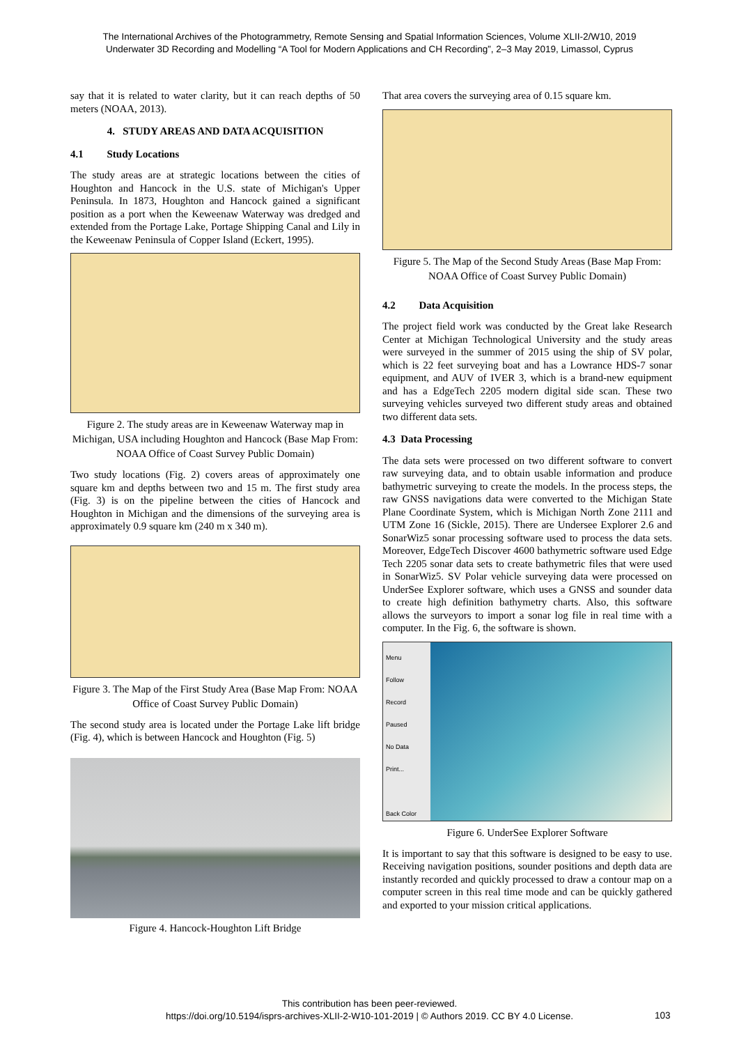The International Archives of the Photogrammetry, Remote Sensing and Spatial Information Sciences, Volume XLII-2/W10, 2019
Underwater 3D Recording and Modelling “A Tool for Modern Applications and CH Recording”, 2–3 May 2019, Limassol, Cyprus
say that it is related to water clarity, but it can reach depths of 50 meters (NOAA, 2013).
4. STUDY AREAS AND DATA ACQUISITION
4.1 Study Locations
The study areas are at strategic locations between the cities of Houghton and Hancock in the U.S. state of Michigan's Upper Peninsula. In 1873, Houghton and Hancock gained a significant position as a port when the Keweenaw Waterway was dredged and extended from the Portage Lake, Portage Shipping Canal and Lily in the Keweenaw Peninsula of Copper Island (Eckert, 1995).
Figure 2. The study areas are in Keweenaw Waterway map in Michigan, USA including Houghton and Hancock (Base Map From: NOAA Office of Coast Survey Public Domain)
Two study locations (Fig. 2) covers areas of approximately one square km and depths between two and 15 m. The first study area (Fig. 3) is on the pipeline between the cities of Hancock and Houghton in Michigan and the dimensions of the surveying area is approximately 0.9 square km (240 m x 340 m).
Figure 3. The Map of the First Study Area (Base Map From: NOAA Office of Coast Survey Public Domain)
The second study area is located under the Portage Lake lift bridge (Fig. 4), which is between Hancock and Houghton (Fig. 5)
Figure 4. Hancock-Houghton Lift Bridge
That area covers the surveying area of 0.15 square km.
Figure 5. The Map of the Second Study Areas (Base Map From: NOAA Office of Coast Survey Public Domain)
4.2 Data Acquisition
The project field work was conducted by the Great lake Research Center at Michigan Technological University and the study areas were surveyed in the summer of 2015 using the ship of SV polar, which is 22 feet surveying boat and has a Lowrance HDS-7 sonar equipment, and AUV of IVER 3, which is a brand-new equipment and has a EdgeTech 2205 modern digital side scan. These two surveying vehicles surveyed two different study areas and obtained two different data sets.
4.3 Data Processing
The data sets were processed on two different software to convert raw surveying data, and to obtain usable information and produce bathymetric surveying to create the models. In the process steps, the raw GNSS navigations data were converted to the Michigan State Plane Coordinate System, which is Michigan North Zone 2111 and UTM Zone 16 (Sickle, 2015). There are Undersee Explorer 2.6 and SonarWiz5 sonar processing software used to process the data sets. Moreover, EdgeTech Discover 4600 bathymetric software used Edge Tech 2205 sonar data sets to create bathymetric files that were used in SonarWiz5. SV Polar vehicle surveying data were processed on UnderSee Explorer software, which uses a GNSS and sounder data to create high definition bathymetry charts. Also, this software allows the surveyors to import a sonar log file in real time with a computer. In the Fig. 6, the software is shown.
Menu
Follow
Record
Paused
No Data
Print...
Back Color
Figure 6. UnderSee Explorer Software
It is important to say that this software is designed to be easy to use. Receiving navigation positions, sounder positions and depth data are instantly recorded and quickly processed to draw a contour map on a computer screen in this real time mode and can be quickly gathered and exported to your mission critical applications.
This contribution has been peer-reviewed.
https://doi.org/10.5194/isprs-archives-XLII-2-W10-101-2019 | © Authors 2019. CC BY 4.0 License.
103